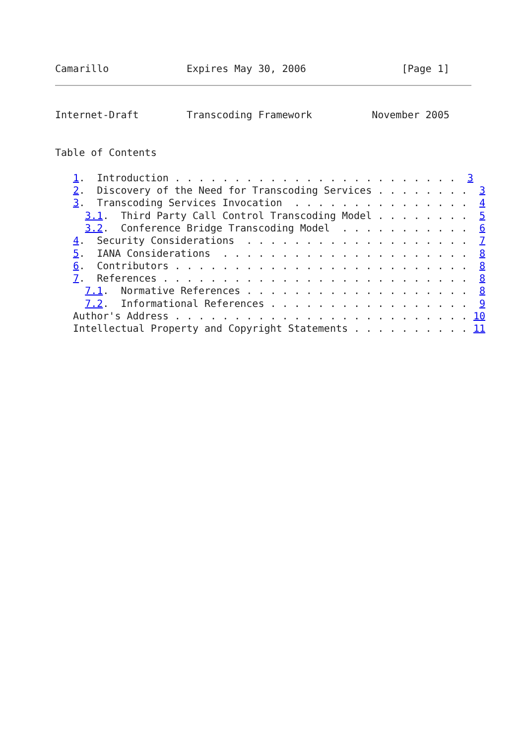Camarillo             Expires May 30, 2006                [Page 1]
Internet-Draft        Transcoding Framework          November 2005


Table of Contents

   1.  Introduction . . . . . . . . . . . . . . . . . . . . . . . .  3
   2.  Discovery of the Need for Transcoding Services . . . . . . . .  3
   3.  Transcoding Services Invocation  . . . . . . . . . . . . . . .  4
     3.1.  Third Party Call Control Transcoding Model . . . . . . . .  5
     3.2.  Conference Bridge Transcoding Model  . . . . . . . . . . .  6
   4.  Security Considerations  . . . . . . . . . . . . . . . . . . .  7
   5.  IANA Considerations  . . . . . . . . . . . . . . . . . . . . .  8
   6.  Contributors . . . . . . . . . . . . . . . . . . . . . . . . .  8
   7.  References . . . . . . . . . . . . . . . . . . . . . . . . . .  8
     7.1.  Normative References . . . . . . . . . . . . . . . . . . .  8
     7.2.  Informational References . . . . . . . . . . . . . . . . .  9
   Author's Address . . . . . . . . . . . . . . . . . . . . . . . . . 10
   Intellectual Property and Copyright Statements . . . . . . . . . . 11